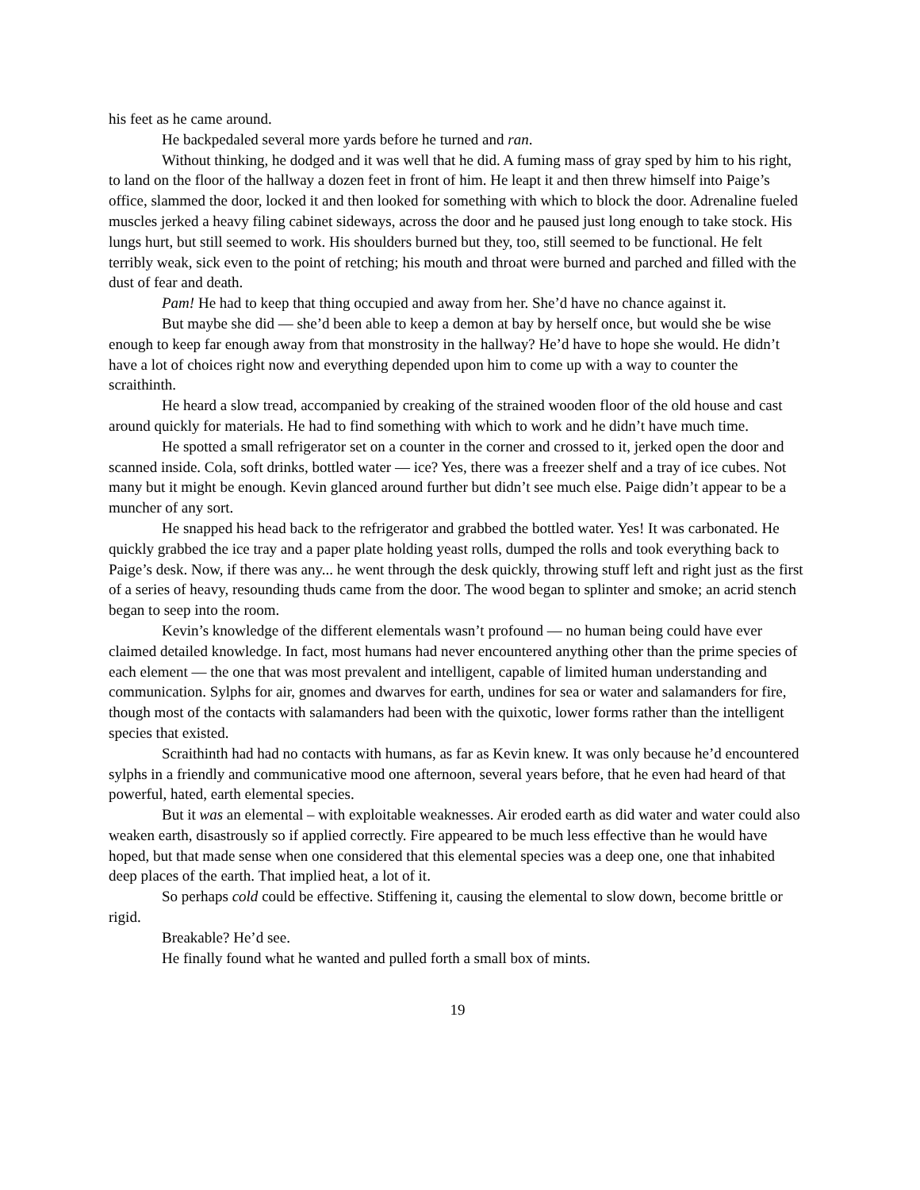his feet as he came around.
He backpedaled several more yards before he turned and ran.
Without thinking, he dodged and it was well that he did. A fuming mass of gray sped by him to his right, to land on the floor of the hallway a dozen feet in front of him. He leapt it and then threw himself into Paige’s office, slammed the door, locked it and then looked for something with which to block the door. Adrenaline fueled muscles jerked a heavy filing cabinet sideways, across the door and he paused just long enough to take stock. His lungs hurt, but still seemed to work. His shoulders burned but they, too, still seemed to be functional. He felt terribly weak, sick even to the point of retching; his mouth and throat were burned and parched and filled with the dust of fear and death.
Pam! He had to keep that thing occupied and away from her. She’d have no chance against it.
But maybe she did — she’d been able to keep a demon at bay by herself once, but would she be wise enough to keep far enough away from that monstrosity in the hallway? He’d have to hope she would. He didn’t have a lot of choices right now and everything depended upon him to come up with a way to counter the scraithinth.
He heard a slow tread, accompanied by creaking of the strained wooden floor of the old house and cast around quickly for materials. He had to find something with which to work and he didn’t have much time.
He spotted a small refrigerator set on a counter in the corner and crossed to it, jerked open the door and scanned inside. Cola, soft drinks, bottled water — ice? Yes, there was a freezer shelf and a tray of ice cubes. Not many but it might be enough. Kevin glanced around further but didn’t see much else. Paige didn’t appear to be a muncher of any sort.
He snapped his head back to the refrigerator and grabbed the bottled water. Yes! It was carbonated. He quickly grabbed the ice tray and a paper plate holding yeast rolls, dumped the rolls and took everything back to Paige’s desk. Now, if there was any... he went through the desk quickly, throwing stuff left and right just as the first of a series of heavy, resounding thuds came from the door. The wood began to splinter and smoke; an acrid stench began to seep into the room.
Kevin’s knowledge of the different elementals wasn’t profound — no human being could have ever claimed detailed knowledge. In fact, most humans had never encountered anything other than the prime species of each element — the one that was most prevalent and intelligent, capable of limited human understanding and communication. Sylphs for air, gnomes and dwarves for earth, undines for sea or water and salamanders for fire, though most of the contacts with salamanders had been with the quixotic, lower forms rather than the intelligent species that existed.
Scraithinth had had no contacts with humans, as far as Kevin knew. It was only because he’d encountered sylphs in a friendly and communicative mood one afternoon, several years before, that he even had heard of that powerful, hated, earth elemental species.
But it was an elemental – with exploitable weaknesses. Air eroded earth as did water and water could also weaken earth, disastrously so if applied correctly. Fire appeared to be much less effective than he would have hoped, but that made sense when one considered that this elemental species was a deep one, one that inhabited deep places of the earth. That implied heat, a lot of it.
So perhaps cold could be effective. Stiffening it, causing the elemental to slow down, become brittle or rigid.
Breakable? He’d see.
He finally found what he wanted and pulled forth a small box of mints.
19